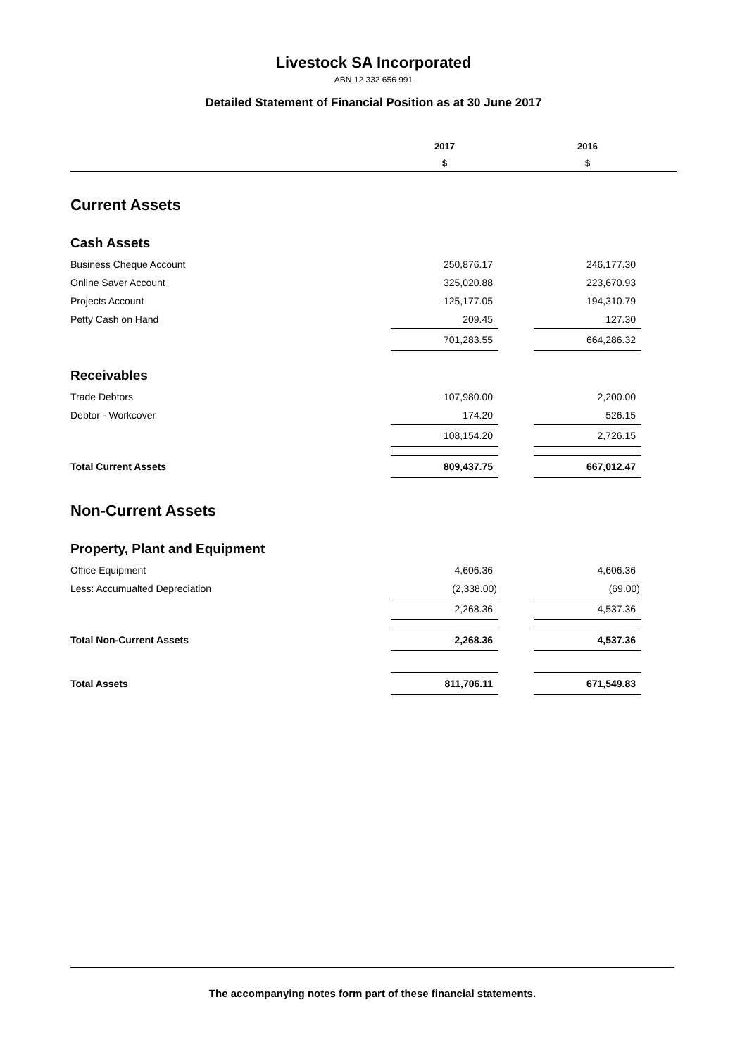Livestock SA Incorporated
ABN 12 332 656 991
Detailed Statement of Financial Position as at 30 June 2017
| | 2017 | | 2016 | |
| --- | --- | --- | --- | --- |
| | $ | | $ | |
| Current Assets | | | | |
| Cash Assets | | | | |
| Business Cheque Account | 250,876.17 | | 246,177.30 | |
| Online Saver Account | 325,020.88 | | 223,670.93 | |
| Projects Account | 125,177.05 | | 194,310.79 | |
| Petty Cash on Hand | 209.45 | | 127.30 | |
| | 701,283.55 | | 664,286.32 | |
| Receivables | | | | |
| Trade Debtors | 107,980.00 | | 2,200.00 | |
| Debtor - Workcover | 174.20 | | 526.15 | |
| | 108,154.20 | | 2,726.15 | |
| Total Current Assets | 809,437.75 | | 667,012.47 | |
| Non-Current Assets | | | | |
| Property, Plant and Equipment | | | | |
| Office Equipment | 4,606.36 | | 4,606.36 | |
| Less: Accumualted Depreciation | (2,338.00) | | (69.00) | |
| | 2,268.36 | | 4,537.36 | |
| Total Non-Current Assets | 2,268.36 | | 4,537.36 | |
| Total Assets | 811,706.11 | | 671,549.83 | |
The accompanying notes form part of these financial statements.